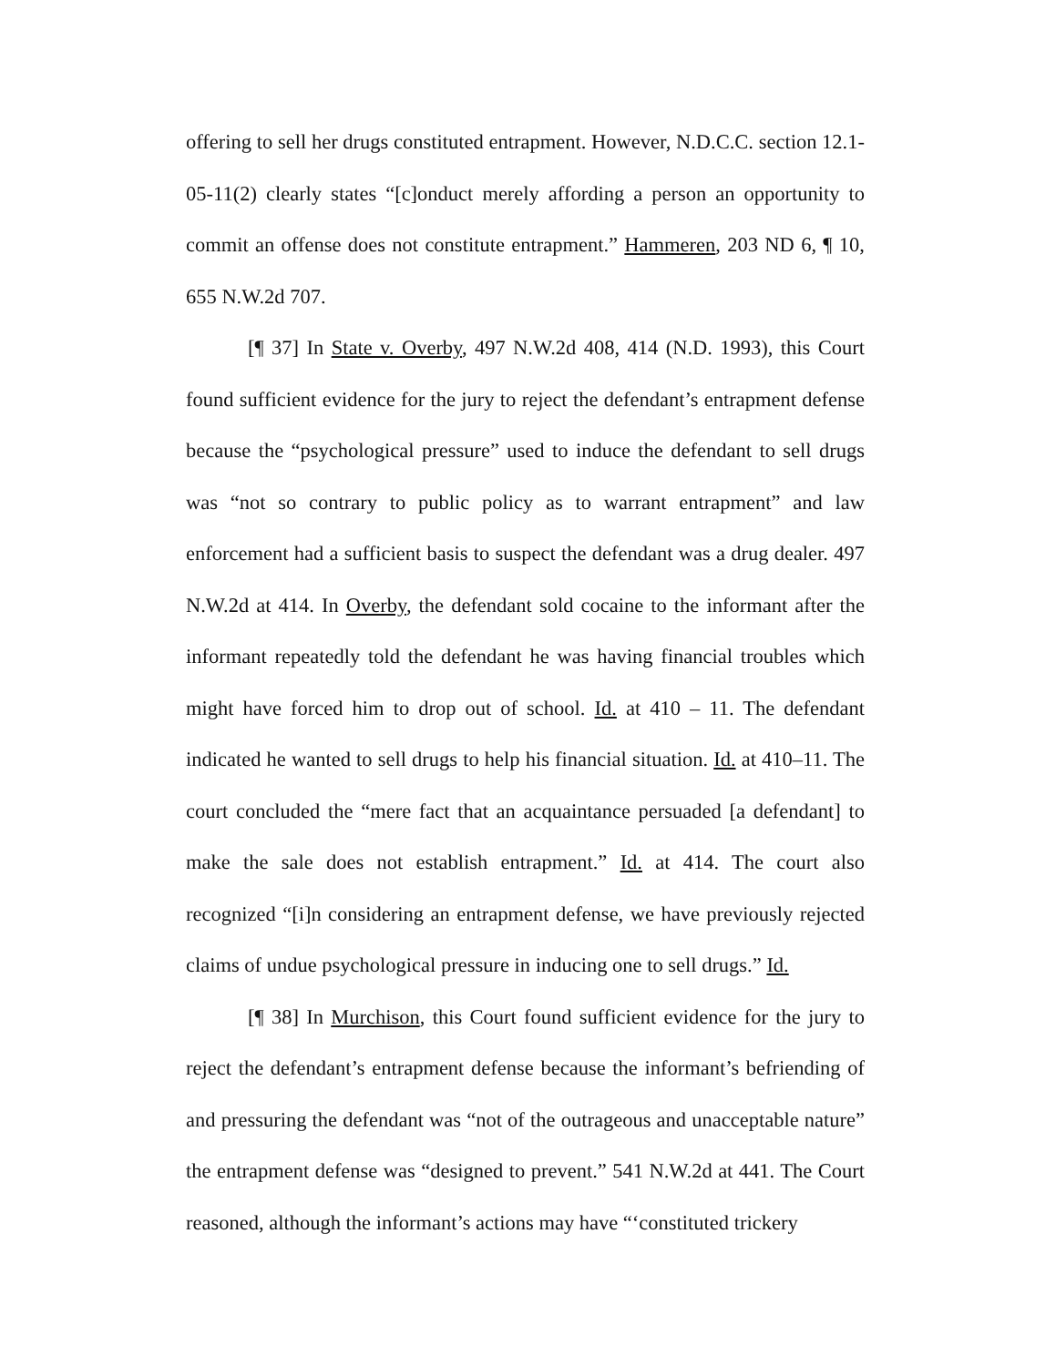offering to sell her drugs constituted entrapment. However, N.D.C.C. section 12.1-05-11(2) clearly states “[c]onduct merely affording a person an opportunity to commit an offense does not constitute entrapment.” Hammeren, 203 ND 6, ¶ 10, 655 N.W.2d 707.
[¶ 37] In State v. Overby, 497 N.W.2d 408, 414 (N.D. 1993), this Court found sufficient evidence for the jury to reject the defendant’s entrapment defense because the “psychological pressure” used to induce the defendant to sell drugs was “not so contrary to public policy as to warrant entrapment” and law enforcement had a sufficient basis to suspect the defendant was a drug dealer. 497 N.W.2d at 414. In Overby, the defendant sold cocaine to the informant after the informant repeatedly told the defendant he was having financial troubles which might have forced him to drop out of school. Id. at 410 – 11. The defendant indicated he wanted to sell drugs to help his financial situation. Id. at 410–11. The court concluded the “mere fact that an acquaintance persuaded [a defendant] to make the sale does not establish entrapment.” Id. at 414. The court also recognized “[i]n considering an entrapment defense, we have previously rejected claims of undue psychological pressure in inducing one to sell drugs.” Id.
[¶ 38] In Murchison, this Court found sufficient evidence for the jury to reject the defendant’s entrapment defense because the informant’s befriending of and pressuring the defendant was “not of the outrageous and unacceptable nature” the entrapment defense was “designed to prevent.” 541 N.W.2d at 441. The Court reasoned, although the informant’s actions may have “‘constituted trickery